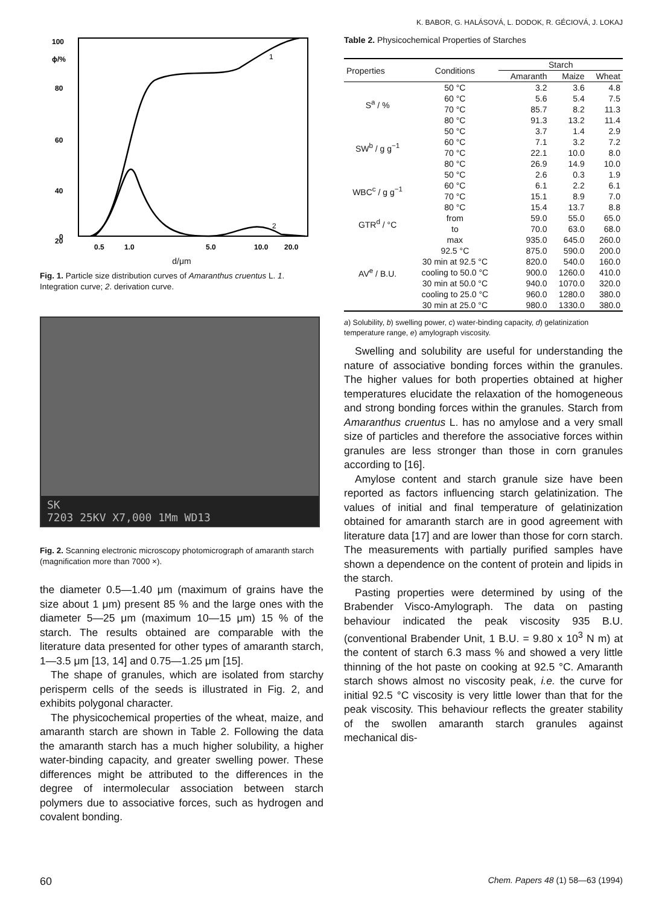K. BABOR, G. HALÁSOVÁ, L. DODOK, R. GÉCIOVÁ, J. LOKAJ
100
ϕ/%
80
60
40
20
0
0.5
1.0
5.0
10.0
20.0
1
2
d/μm
Fig. 1. Particle size distribution curves of Amaranthus cruentus L. 1. Integration curve; 2. derivation curve.
SK
7203 25KV X7,000 1Mm WD13
Fig. 2. Scanning electronic microscopy photomicrograph of amaranth starch (magnification more than 7000 ×).
the diameter 0.5—1.40 μm (maximum of grains have the size about 1 μm) present 85 % and the large ones with the diameter 5—25 μm (maximum 10—15 μm) 15 % of the starch. The results obtained are comparable with the literature data presented for other types of amaranth starch, 1—3.5 μm [13, 14] and 0.75—1.25 μm [15].
The shape of granules, which are isolated from starchy perisperm cells of the seeds is illustrated in Fig. 2, and exhibits polygonal character.
The physicochemical properties of the wheat, maize, and amaranth starch are shown in Table 2. Following the data the amaranth starch has a much higher solubility, a higher water-binding capacity, and greater swelling power. These differences might be attributed to the differences in the degree of intermolecular association between starch polymers due to associative forces, such as hydrogen and covalent bonding.
Table 2. Physicochemical Properties of Starches
| Properties | Conditions | Starch | | |
| --- | --- | --- | --- | --- |
| | | Amaranth | Maize | Wheat |
| S<sup>a</sup> / % | 50 °C | 3.2 | 3.6 | 4.8 |
| | 60 °C | 5.6 | 5.4 | 7.5 |
| | 70 °C | 85.7 | 8.2 | 11.3 |
| | 80 °C | 91.3 | 13.2 | 11.4 |
| SW<sup>b</sup> / g g<sup>−1</sup> | 50 °C | 3.7 | 1.4 | 2.9 |
| | 60 °C | 7.1 | 3.2 | 7.2 |
| | 70 °C | 22.1 | 10.0 | 8.0 |
| | 80 °C | 26.9 | 14.9 | 10.0 |
| WBC<sup>c</sup> / g g<sup>−1</sup> | 50 °C | 2.6 | 0.3 | 1.9 |
| | 60 °C | 6.1 | 2.2 | 6.1 |
| | 70 °C | 15.1 | 8.9 | 7.0 |
| | 80 °C | 15.4 | 13.7 | 8.8 |
| GTR<sup>d</sup> / °C | from | 59.0 | 55.0 | 65.0 |
| | to | 70.0 | 63.0 | 68.0 |
| AV<sup>e</sup> / B.U. | max | 935.0 | 645.0 | 260.0 |
| | 92.5 °C | 875.0 | 590.0 | 200.0 |
| | 30 min at 92.5 °C | 820.0 | 540.0 | 160.0 |
| | cooling to 50.0 °C | 900.0 | 1260.0 | 410.0 |
| | 30 min at 50.0 °C | 940.0 | 1070.0 | 320.0 |
| | cooling to 25.0 °C | 960.0 | 1280.0 | 380.0 |
| | 30 min at 25.0 °C | 980.0 | 1330.0 | 380.0 |
a) Solubility, b) swelling power, c) water-binding capacity, d) gelatinization temperature range, e) amylograph viscosity.
Swelling and solubility are useful for understanding the nature of associative bonding forces within the granules. The higher values for both properties obtained at higher temperatures elucidate the relaxation of the homogeneous and strong bonding forces within the granules. Starch from Amaranthus cruentus L. has no amylose and a very small size of particles and therefore the associative forces within granules are less stronger than those in corn granules according to [16].
Amylose content and starch granule size have been reported as factors influencing starch gelatinization. The values of initial and final temperature of gelatinization obtained for amaranth starch are in good agreement with literature data [17] and are lower than those for corn starch. The measurements with partially purified samples have shown a dependence on the content of protein and lipids in the starch.
Pasting properties were determined by using of the Brabender Visco-Amylograph. The data on pasting behaviour indicated the peak viscosity 935 B.U. (conventional Brabender Unit, 1 B.U. = 9.80 x 10<sup>3</sup> N m) at the content of starch 6.3 mass % and showed a very little thinning of the hot paste on cooking at 92.5 °C. Amaranth starch shows almost no viscosity peak, i.e. the curve for initial 92.5 °C viscosity is very little lower than that for the peak viscosity. This behaviour reflects the greater stability of the swollen amaranth starch granules against mechanical dis-
60 Chem. Papers 48 (1) 58—63 (1994)